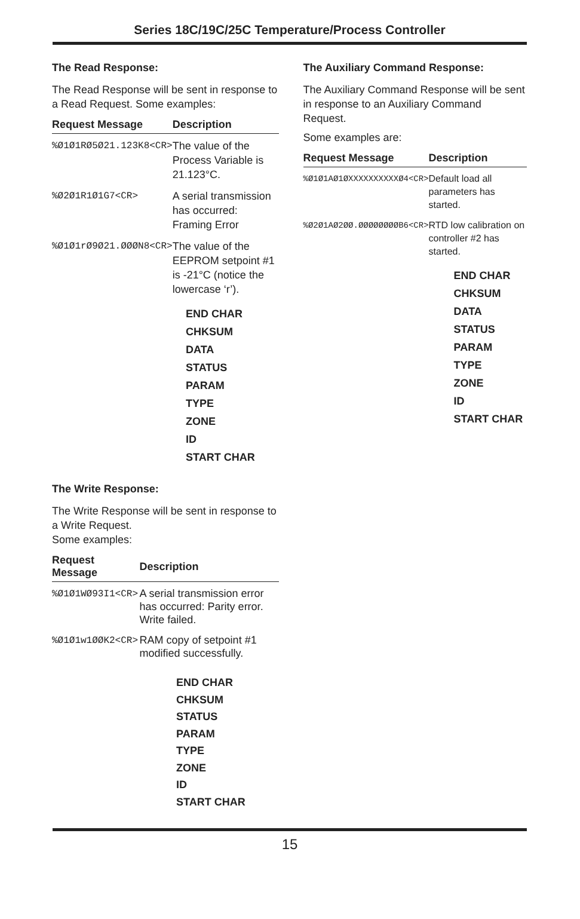Series 18C/19C/25C Temperature/Process Controller
The Read Response:
The Read Response will be sent in response to a Read Request. Some examples:
| Request Message | Description |
| --- | --- |
| %Ø1Ø1RØ5Ø21.123K8<CR> | The value of the Process Variable is 21.123°C. |
| %Ø2Ø1R1Ø1G7<CR> | A serial transmission has occurred: Framing Error |
| %Ø1Ø1rØ9Ø21.ØØØN8<CR> | The value of the EEPROM setpoint #1 is -21°C (notice the lowercase ‘r’). |
END CHAR
CHKSUM
DATA
STATUS
PARAM
TYPE
ZONE
ID
START CHAR
The Write Response:
The Write Response will be sent in response to a Write Request.
Some examples:
| Request Message | Description |
| --- | --- |
| %Ø1Ø1WØ93I1<CR> | A serial transmission error has occurred: Parity error. Write failed. |
| %Ø1Ø1w1ØØK2<CR> | RAM copy of setpoint #1 modified successfully. |
END CHAR
CHKSUM
STATUS
PARAM
TYPE
ZONE
ID
START CHAR
The Auxiliary Command Response:
The Auxiliary Command Response will be sent in response to an Auxiliary Command Request.
Some examples are:
| Request Message | Description |
| --- | --- |
| %Ø1Ø1AØ1ØXXXXXXXXXXØ4<CR> | Default load all parameters has started. |
| %Ø2Ø1AØ2ØØ.ØØØØØØØØB6<CR> | RTD low calibration on controller #2 has started. |
END CHAR
CHKSUM
DATA
STATUS
PARAM
TYPE
ZONE
ID
START CHAR
15